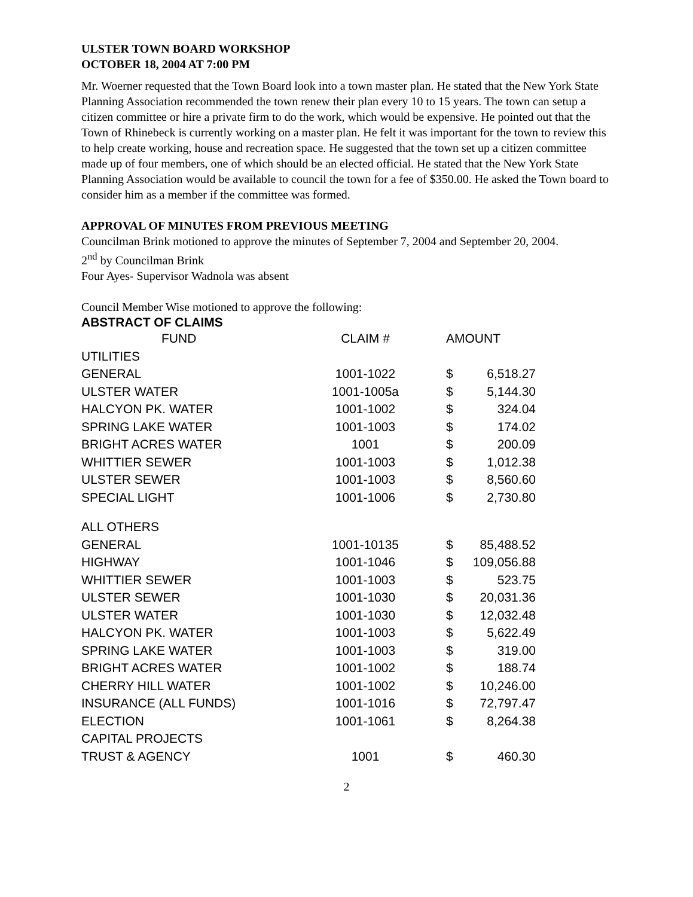ULSTER TOWN BOARD WORKSHOP
OCTOBER 18, 2004 AT 7:00 PM
Mr. Woerner requested that the Town Board look into a town master plan. He stated that the New York State Planning Association recommended the town renew their plan every 10 to 15 years. The town can setup a citizen committee or hire a private firm to do the work, which would be expensive. He pointed out that the Town of Rhinebeck is currently working on a master plan. He felt it was important for the town to review this to help create working, house and recreation space. He suggested that the town set up a citizen committee made up of four members, one of which should be an elected official. He stated that the New York State Planning Association would be available to council the town for a fee of $350.00. He asked the Town board to consider him as a member if the committee was formed.
APPROVAL OF MINUTES FROM PREVIOUS MEETING
Councilman Brink motioned to approve the minutes of September 7, 2004 and September 20, 2004.
2<sup>nd</sup> by Councilman Brink
Four Ayes- Supervisor Wadnola was absent
Council Member Wise motioned to approve the following:
ABSTRACT OF CLAIMS
| FUND | CLAIM # | AMOUNT | |
| --- | --- | --- | --- |
| UTILITIES | | | |
| GENERAL | 1001-1022 | $ | 6,518.27 |
| ULSTER WATER | 1001-1005a | $ | 5,144.30 |
| HALCYON PK. WATER | 1001-1002 | $ | 324.04 |
| SPRING LAKE WATER | 1001-1003 | $ | 174.02 |
| BRIGHT ACRES WATER | 1001 | $ | 200.09 |
| WHITTIER SEWER | 1001-1003 | $ | 1,012.38 |
| ULSTER SEWER | 1001-1003 | $ | 8,560.60 |
| SPECIAL LIGHT | 1001-1006 | $ | 2,730.80 |
| ALL OTHERS | | | |
| GENERAL | 1001-10135 | $ | 85,488.52 |
| HIGHWAY | 1001-1046 | $ | 109,056.88 |
| WHITTIER SEWER | 1001-1003 | $ | 523.75 |
| ULSTER SEWER | 1001-1030 | $ | 20,031.36 |
| ULSTER WATER | 1001-1030 | $ | 12,032.48 |
| HALCYON PK. WATER | 1001-1003 | $ | 5,622.49 |
| SPRING LAKE WATER | 1001-1003 | $ | 319.00 |
| BRIGHT ACRES WATER | 1001-1002 | $ | 188.74 |
| CHERRY HILL WATER | 1001-1002 | $ | 10,246.00 |
| INSURANCE (ALL FUNDS) | 1001-1016 | $ | 72,797.47 |
| ELECTION | 1001-1061 | $ | 8,264.38 |
| CAPITAL PROJECTS | | | |
| TRUST & AGENCY | 1001 | $ | 460.30 |
2